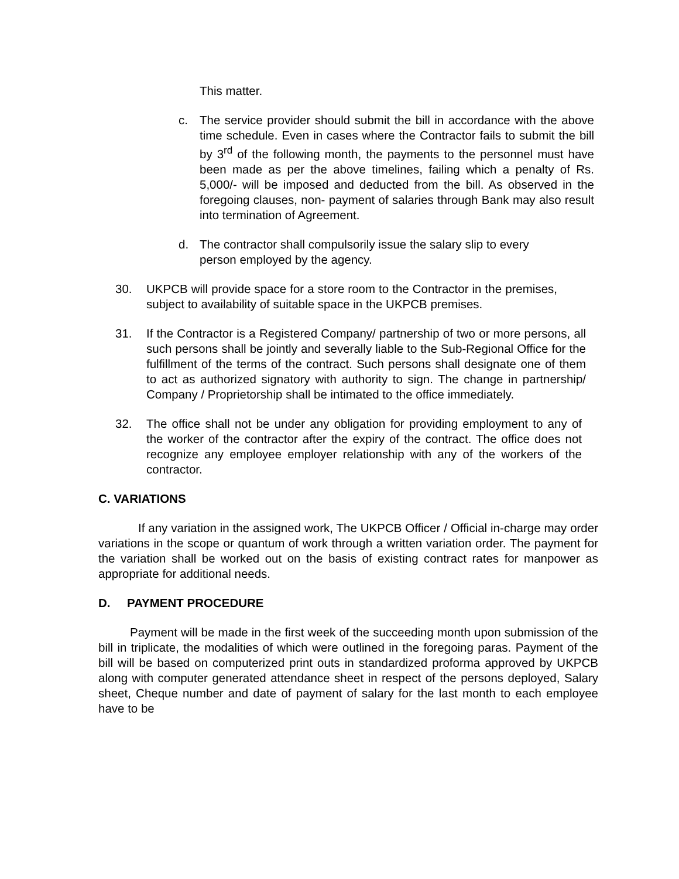This matter.
c. The service provider should submit the bill in accordance with the above time schedule. Even in cases where the Contractor fails to submit the bill by 3<sup>rd</sup> of the following month, the payments to the personnel must have been made as per the above timelines, failing which a penalty of Rs. 5,000/- will be imposed and deducted from the bill. As observed in the foregoing clauses, non- payment of salaries through Bank may also result into termination of Agreement.
d. The contractor shall compulsorily issue the salary slip to every person employed by the agency.
30. UKPCB will provide space for a store room to the Contractor in the premises, subject to availability of suitable space in the UKPCB premises.
31. If the Contractor is a Registered Company/ partnership of two or more persons, all such persons shall be jointly and severally liable to the Sub-Regional Office for the fulfillment of the terms of the contract. Such persons shall designate one of them to act as authorized signatory with authority to sign. The change in partnership/ Company / Proprietorship shall be intimated to the office immediately.
32. The office shall not be under any obligation for providing employment to any of the worker of the contractor after the expiry of the contract. The office does not recognize any employee employer relationship with any of the workers of the contractor.
C. VARIATIONS
If any variation in the assigned work, The UKPCB Officer / Official in-charge may order variations in the scope or quantum of work through a written variation order. The payment for the variation shall be worked out on the basis of existing contract rates for manpower as appropriate for additional needs.
D. PAYMENT PROCEDURE
Payment will be made in the first week of the succeeding month upon submission of the bill in triplicate, the modalities of which were outlined in the foregoing paras. Payment of the bill will be based on computerized print outs in standardized proforma approved by UKPCB along with computer generated attendance sheet in respect of the persons deployed, Salary sheet, Cheque number and date of payment of salary for the last month to each employee have to be